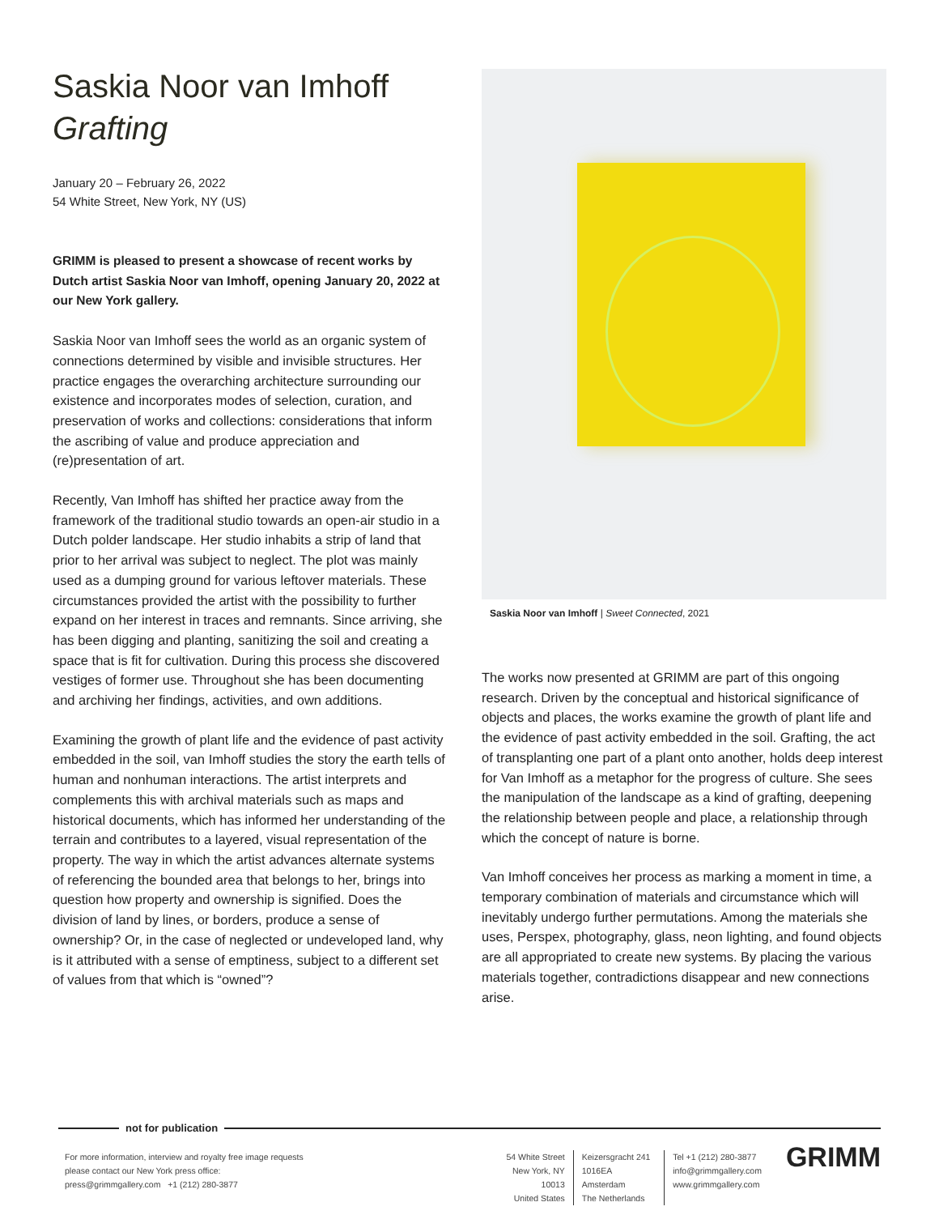Saskia Noor van Imhoff
Grafting
January 20 – February 26, 2022
54 White Street, New York, NY (US)
GRIMM is pleased to present a showcase of recent works by Dutch artist Saskia Noor van Imhoff, opening January 20, 2022 at our New York gallery.
Saskia Noor van Imhoff sees the world as an organic system of connections determined by visible and invisible structures. Her practice engages the overarching architecture surrounding our existence and incorporates modes of selection, curation, and preservation of works and collections: considerations that inform the ascribing of value and produce appreciation and (re)presentation of art.
Recently, Van Imhoff has shifted her practice away from the framework of the traditional studio towards an open-air studio in a Dutch polder landscape. Her studio inhabits a strip of land that prior to her arrival was subject to neglect. The plot was mainly used as a dumping ground for various leftover materials. These circumstances provided the artist with the possibility to further expand on her interest in traces and remnants. Since arriving, she has been digging and planting, sanitizing the soil and creating a space that is fit for cultivation. During this process she discovered vestiges of former use. Throughout she has been documenting and archiving her findings, activities, and own additions.
Examining the growth of plant life and the evidence of past activity embedded in the soil, van Imhoff studies the story the earth tells of human and nonhuman interactions. The artist interprets and complements this with archival materials such as maps and historical documents, which has informed her understanding of the terrain and contributes to a layered, visual representation of the property. The way in which the artist advances alternate systems of referencing the bounded area that belongs to her, brings into question how property and ownership is signified. Does the division of land by lines, or borders, produce a sense of ownership? Or, in the case of neglected or undeveloped land, why is it attributed with a sense of emptiness, subject to a different set of values from that which is “owned”?
Saskia Noor van Imhoff | Sweet Connected, 2021
The works now presented at GRIMM are part of this ongoing research. Driven by the conceptual and historical significance of objects and places, the works examine the growth of plant life and the evidence of past activity embedded in the soil. Grafting, the act of transplanting one part of a plant onto another, holds deep interest for Van Imhoff as a metaphor for the progress of culture. She sees the manipulation of the landscape as a kind of grafting, deepening the relationship between people and place, a relationship through which the concept of nature is borne.
Van Imhoff conceives her process as marking a moment in time, a temporary combination of materials and circumstance which will inevitably undergo further permutations. Among the materials she uses, Perspex, photography, glass, neon lighting, and found objects are all appropriated to create new systems. By placing the various materials together, contradictions disappear and new connections arise.
not for publication
For more information, interview and royalty free image requests
please contact our New York press office:
press@grimmgallery.com +1 (212) 280-3877
54 White Street
New York, NY 10013
United States
Keizersgracht 241
1016EA Amsterdam
The Netherlands
Tel +1 (212) 280-3877
info@grimmgallery.com
www.grimmgallery.com
GRIMM